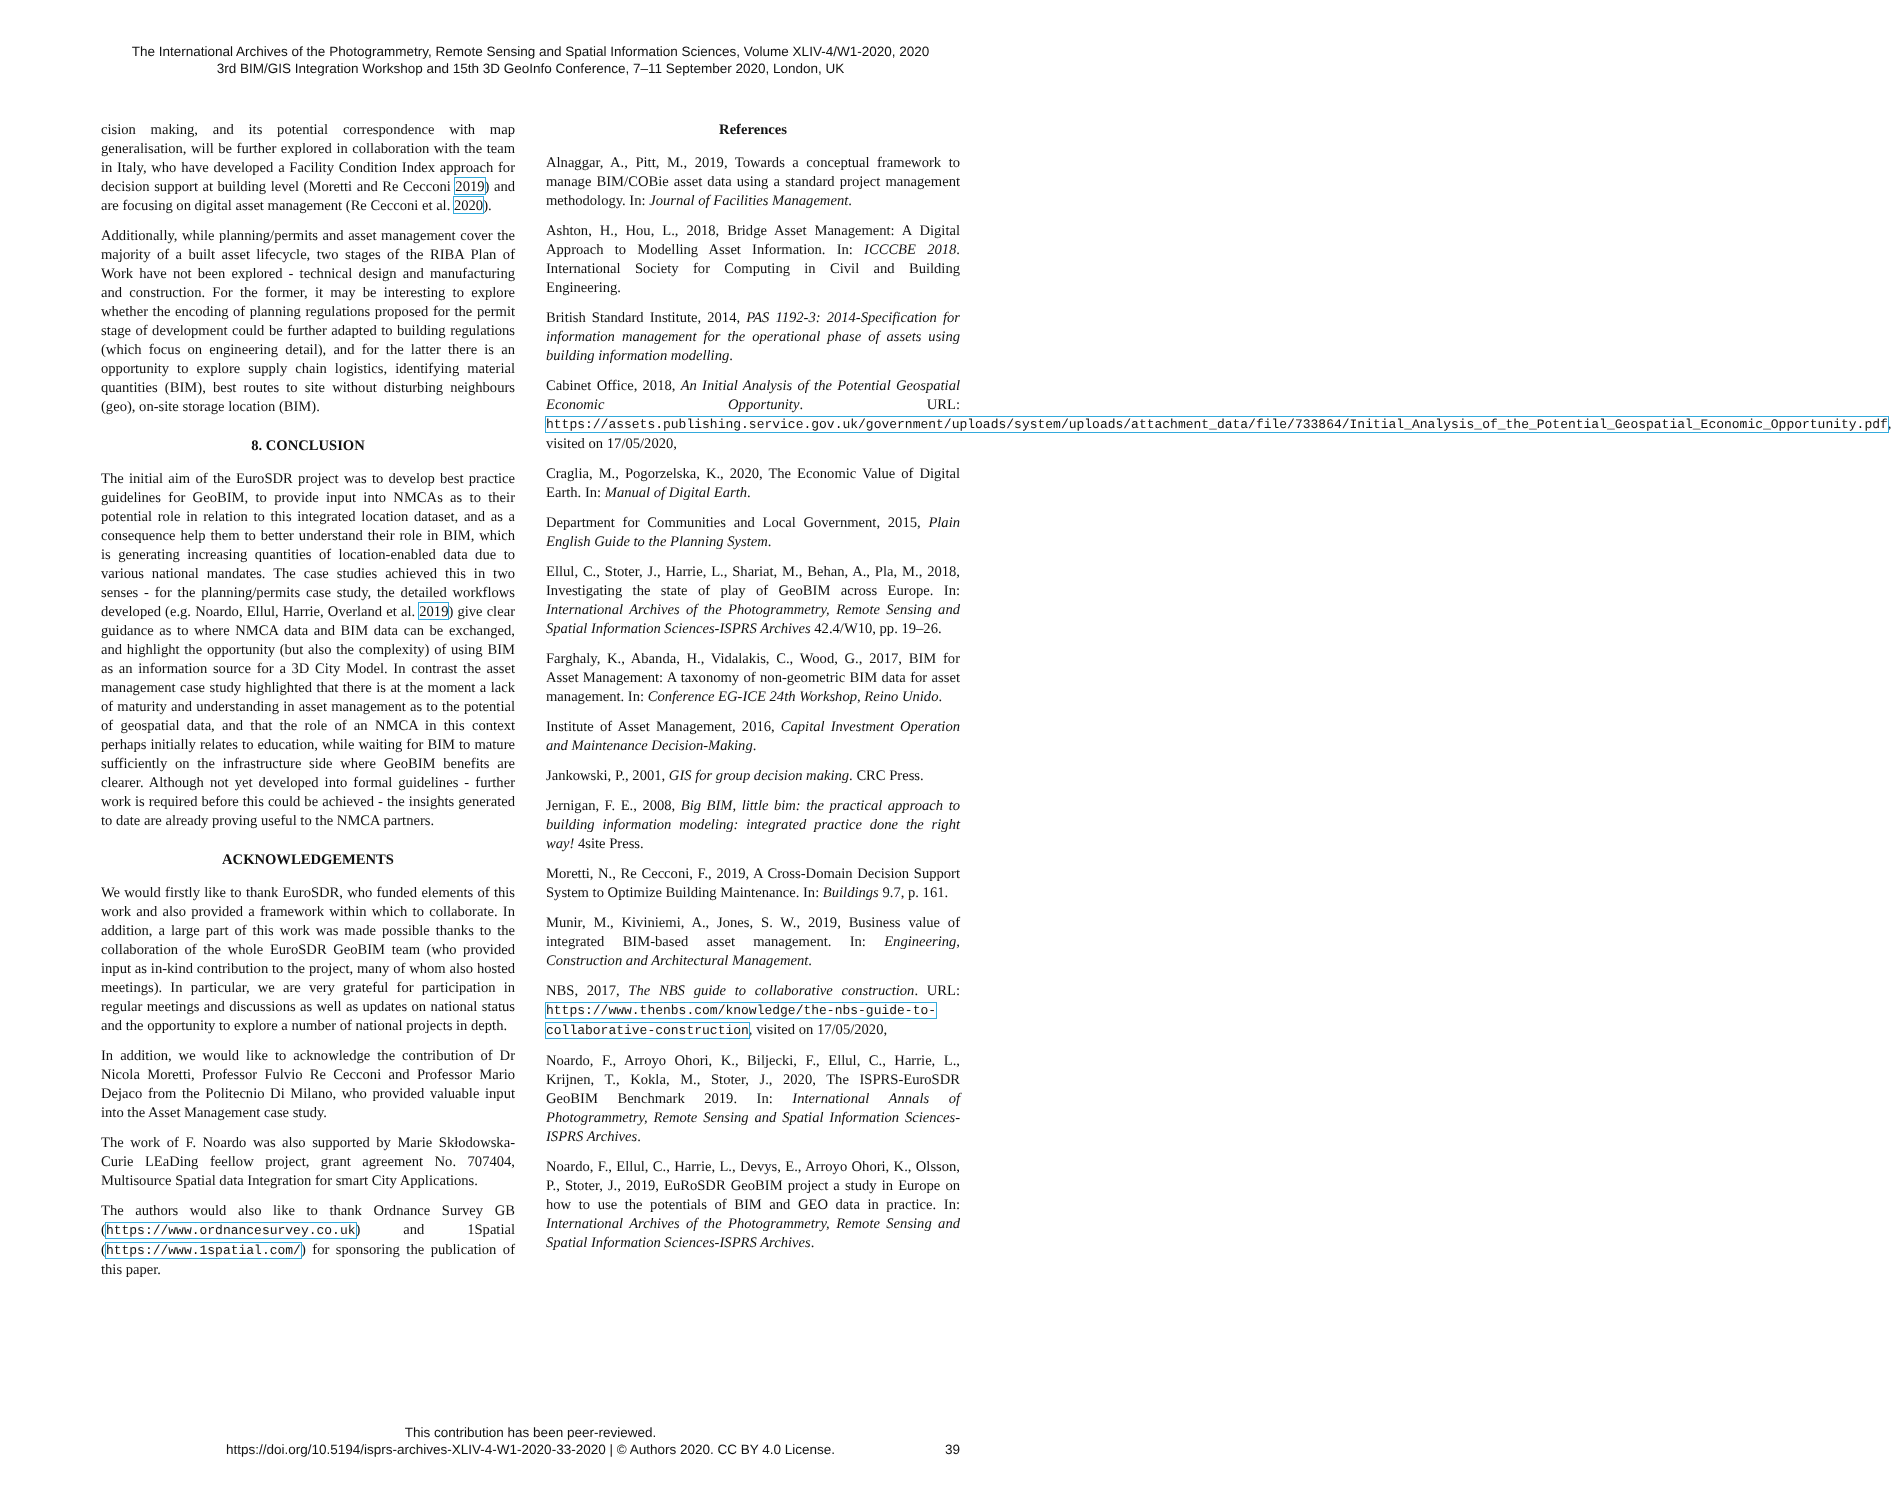The International Archives of the Photogrammetry, Remote Sensing and Spatial Information Sciences, Volume XLIV-4/W1-2020, 2020
3rd BIM/GIS Integration Workshop and 15th 3D GeoInfo Conference, 7–11 September 2020, London, UK
cision making, and its potential correspondence with map generalisation, will be further explored in collaboration with the team in Italy, who have developed a Facility Condition Index approach for decision support at building level (Moretti and Re Cecconi 2019) and are focusing on digital asset management (Re Cecconi et al. 2020).
Additionally, while planning/permits and asset management cover the majority of a built asset lifecycle, two stages of the RIBA Plan of Work have not been explored - technical design and manufacturing and construction. For the former, it may be interesting to explore whether the encoding of planning regulations proposed for the permit stage of development could be further adapted to building regulations (which focus on engineering detail), and for the latter there is an opportunity to explore supply chain logistics, identifying material quantities (BIM), best routes to site without disturbing neighbours (geo), on-site storage location (BIM).
8. CONCLUSION
The initial aim of the EuroSDR project was to develop best practice guidelines for GeoBIM, to provide input into NMCAs as to their potential role in relation to this integrated location dataset, and as a consequence help them to better understand their role in BIM, which is generating increasing quantities of location-enabled data due to various national mandates. The case studies achieved this in two senses - for the planning/permits case study, the detailed workflows developed (e.g. Noardo, Ellul, Harrie, Overland et al. 2019) give clear guidance as to where NMCA data and BIM data can be exchanged, and highlight the opportunity (but also the complexity) of using BIM as an information source for a 3D City Model. In contrast the asset management case study highlighted that there is at the moment a lack of maturity and understanding in asset management as to the potential of geospatial data, and that the role of an NMCA in this context perhaps initially relates to education, while waiting for BIM to mature sufficiently on the infrastructure side where GeoBIM benefits are clearer. Although not yet developed into formal guidelines - further work is required before this could be achieved - the insights generated to date are already proving useful to the NMCA partners.
ACKNOWLEDGEMENTS
We would firstly like to thank EuroSDR, who funded elements of this work and also provided a framework within which to collaborate. In addition, a large part of this work was made possible thanks to the collaboration of the whole EuroSDR GeoBIM team (who provided input as in-kind contribution to the project, many of whom also hosted meetings). In particular, we are very grateful for participation in regular meetings and discussions as well as updates on national status and the opportunity to explore a number of national projects in depth.
In addition, we would like to acknowledge the contribution of Dr Nicola Moretti, Professor Fulvio Re Cecconi and Professor Mario Dejaco from the Politecnio Di Milano, who provided valuable input into the Asset Management case study.
The work of F. Noardo was also supported by Marie Skłodowska-Curie LEaDing feellow project, grant agreement No. 707404, Multisource Spatial data Integration for smart City Applications.
The authors would also like to thank Ordnance Survey GB (https://www.ordnancesurvey.co.uk) and 1Spatial (https://www.1spatial.com/) for sponsoring the publication of this paper.
References
Alnaggar, A., Pitt, M., 2019, Towards a conceptual framework to manage BIM/COBie asset data using a standard project management methodology. In: Journal of Facilities Management.
Ashton, H., Hou, L., 2018, Bridge Asset Management: A Digital Approach to Modelling Asset Information. In: ICCCBE 2018. International Society for Computing in Civil and Building Engineering.
British Standard Institute, 2014, PAS 1192-3: 2014-Specification for information management for the operational phase of assets using building information modelling.
Cabinet Office, 2018, An Initial Analysis of the Potential Geospatial Economic Opportunity. URL: https://assets.publishing.service.gov.uk/government/uploads/system/uploads/attachment_data/file/733864/Initial_Analysis_of_the_Potential_Geospatial_Economic_Opportunity.pdf, visited on 17/05/2020,
Craglia, M., Pogorzelska, K., 2020, The Economic Value of Digital Earth. In: Manual of Digital Earth.
Department for Communities and Local Government, 2015, Plain English Guide to the Planning System.
Ellul, C., Stoter, J., Harrie, L., Shariat, M., Behan, A., Pla, M., 2018, Investigating the state of play of GeoBIM across Europe. In: International Archives of the Photogrammetry, Remote Sensing and Spatial Information Sciences-ISPRS Archives 42.4/W10, pp. 19–26.
Farghaly, K., Abanda, H., Vidalakis, C., Wood, G., 2017, BIM for Asset Management: A taxonomy of non-geometric BIM data for asset management. In: Conference EG-ICE 24th Workshop, Reino Unido.
Institute of Asset Management, 2016, Capital Investment Operation and Maintenance Decision-Making.
Jankowski, P., 2001, GIS for group decision making. CRC Press.
Jernigan, F. E., 2008, Big BIM, little bim: the practical approach to building information modeling: integrated practice done the right way! 4site Press.
Moretti, N., Re Cecconi, F., 2019, A Cross-Domain Decision Support System to Optimize Building Maintenance. In: Buildings 9.7, p. 161.
Munir, M., Kiviniemi, A., Jones, S. W., 2019, Business value of integrated BIM-based asset management. In: Engineering, Construction and Architectural Management.
NBS, 2017, The NBS guide to collaborative construction. URL: https://www.thenbs.com/knowledge/the-nbs-guide-to-collaborative-construction, visited on 17/05/2020,
Noardo, F., Arroyo Ohori, K., Biljecki, F., Ellul, C., Harrie, L., Krijnen, T., Kokla, M., Stoter, J., 2020, The ISPRS-EuroSDR GeoBIM Benchmark 2019. In: International Annals of Photogrammetry, Remote Sensing and Spatial Information Sciences-ISPRS Archives.
Noardo, F., Ellul, C., Harrie, L., Devys, E., Arroyo Ohori, K., Olsson, P., Stoter, J., 2019, EuRoSDR GeoBIM project a study in Europe on how to use the potentials of BIM and GEO data in practice. In: International Archives of the Photogrammetry, Remote Sensing and Spatial Information Sciences-ISPRS Archives.
This contribution has been peer-reviewed.
https://doi.org/10.5194/isprs-archives-XLIV-4-W1-2020-33-2020 | © Authors 2020. CC BY 4.0 License.
39